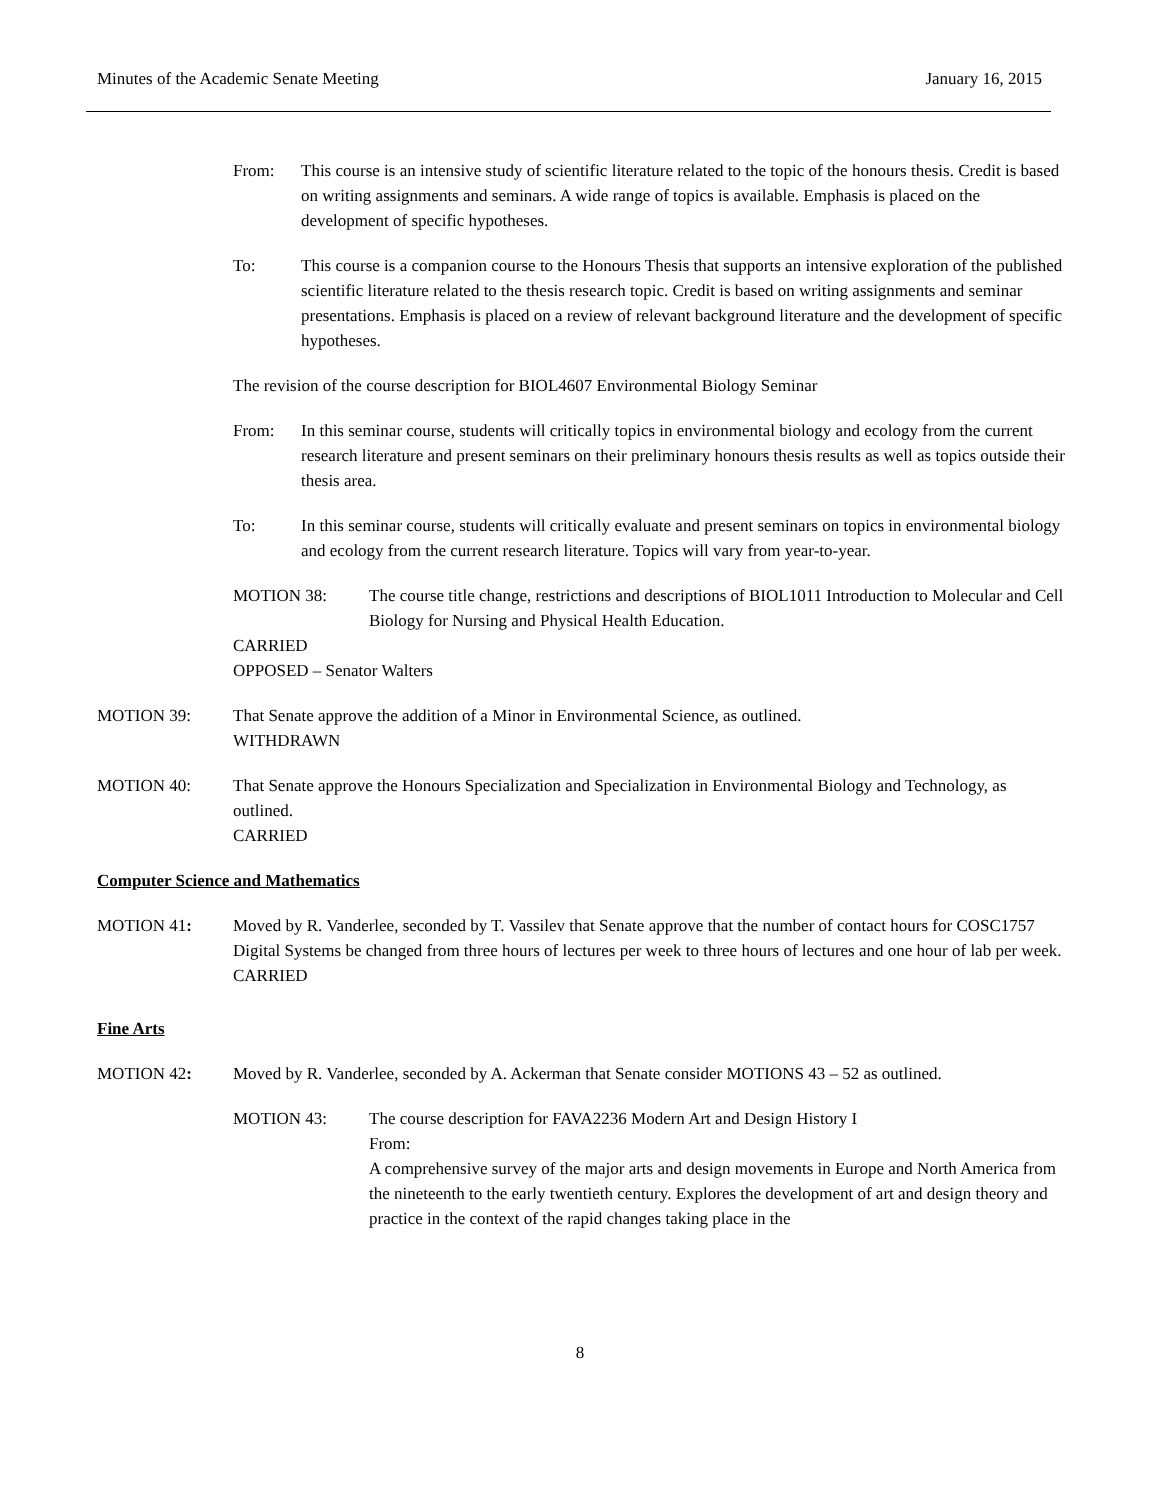Minutes of the Academic Senate Meeting January 16, 2015
From: This course is an intensive study of scientific literature related to the topic of the honours thesis. Credit is based on writing assignments and seminars. A wide range of topics is available. Emphasis is placed on the development of specific hypotheses.
To: This course is a companion course to the Honours Thesis that supports an intensive exploration of the published scientific literature related to the thesis research topic. Credit is based on writing assignments and seminar presentations. Emphasis is placed on a review of relevant background literature and the development of specific hypotheses.
The revision of the course description for BIOL4607 Environmental Biology Seminar
From: In this seminar course, students will critically topics in environmental biology and ecology from the current research literature and present seminars on their preliminary honours thesis results as well as topics outside their thesis area.
To: In this seminar course, students will critically evaluate and present seminars on topics in environmental biology and ecology from the current research literature. Topics will vary from year-to-year.
MOTION 38: The course title change, restrictions and descriptions of BIOL1011 Introduction to Molecular and Cell Biology for Nursing and Physical Health Education.
CARRIED
OPPOSED – Senator Walters
MOTION 39: That Senate approve the addition of a Minor in Environmental Science, as outlined.
WITHDRAWN
MOTION 40: That Senate approve the Honours Specialization and Specialization in Environmental Biology and Technology, as outlined.
CARRIED
Computer Science and Mathematics
MOTION 41: Moved by R. Vanderlee, seconded by T. Vassilev that Senate approve that the number of contact hours for COSC1757 Digital Systems be changed from three hours of lectures per week to three hours of lectures and one hour of lab per week.
CARRIED
Fine Arts
MOTION 42: Moved by R. Vanderlee, seconded by A. Ackerman that Senate consider MOTIONS 43 – 52 as outlined.
MOTION 43: The course description for FAVA2236 Modern Art and Design History I
From:
A comprehensive survey of the major arts and design movements in Europe and North America from the nineteenth to the early twentieth century. Explores the development of art and design theory and practice in the context of the rapid changes taking place in the
8